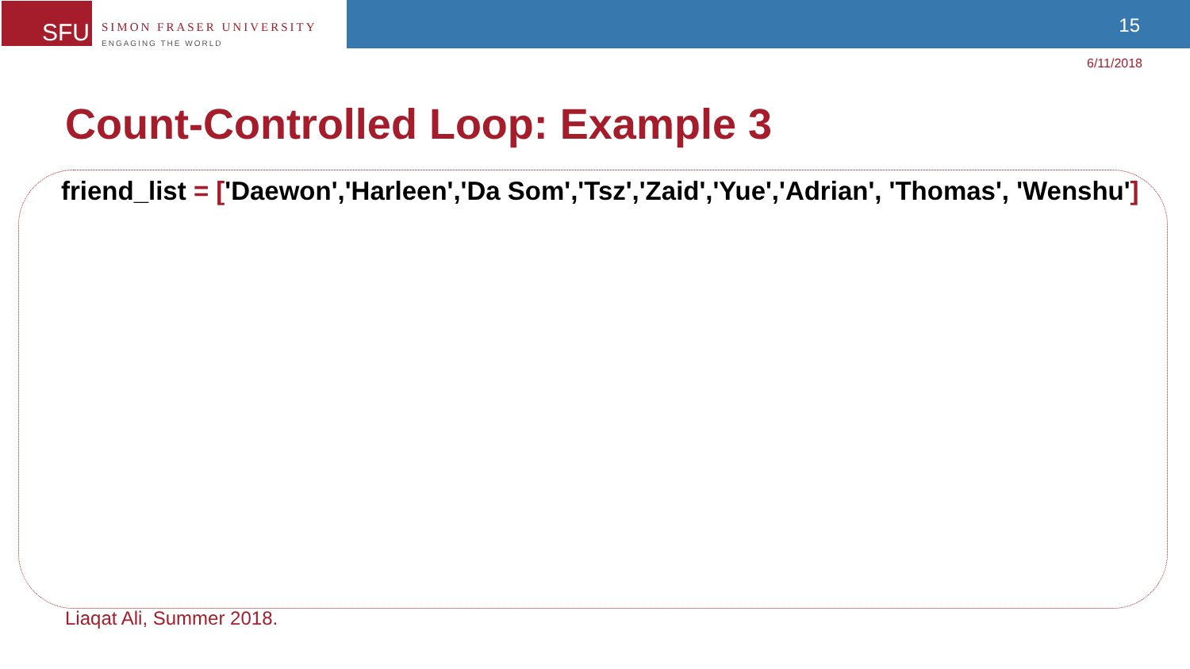SFU
SIMON FRASER UNIVERSITY
ENGAGING THE WORLD
15
6/11/2018
Count-Controlled Loop: Example 3
friend_list = ['Daewon','Harleen','Da Som','Tsz','Zaid','Yue','Adrian', 'Thomas', 'Wenshu']
Liaqat Ali, Summer 2018.